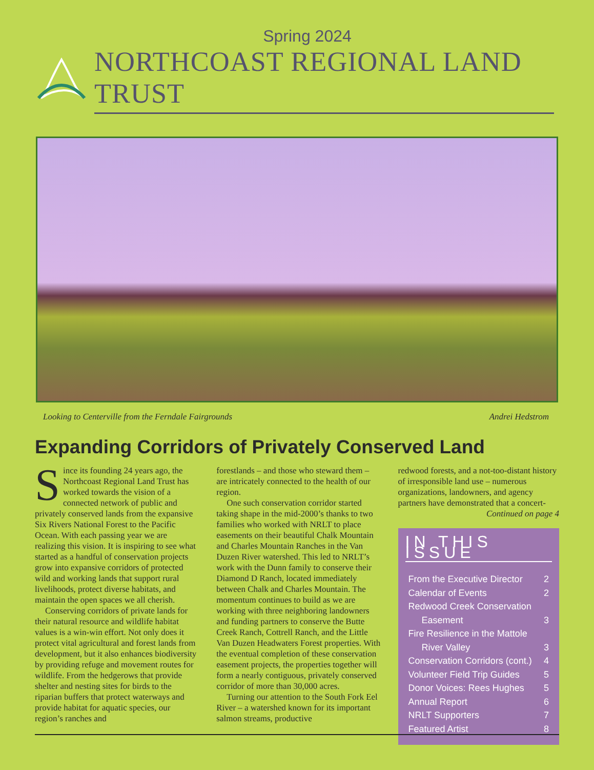Spring 2024
NORTHCOAST REGIONAL LAND TRUST
Looking to Centerville from the Ferndale Fairgrounds Andrei Hedstrom
Expanding Corridors of Privately Conserved Land
Since its founding 24 years ago, the Northcoast Regional Land Trust has worked towards the vision of a connected network of public and privately conserved lands from the expansive Six Rivers National Forest to the Pacific Ocean. With each passing year we are realizing this vision. It is inspiring to see what started as a handful of conservation projects grow into expansive corridors of protected wild and working lands that support rural livelihoods, protect diverse habitats, and maintain the open spaces we all cherish.
Conserving corridors of private lands for their natural resource and wildlife habitat values is a win-win effort. Not only does it protect vital agricultural and forest lands from development, but it also enhances biodiversity by providing refuge and movement routes for wildlife. From the hedgerows that provide shelter and nesting sites for birds to the riparian buffers that protect waterways and provide habitat for aquatic species, our region’s ranches and
forestlands – and those who steward them – are intricately connected to the health of our region.
One such conservation corridor started taking shape in the mid-2000’s thanks to two families who worked with NRLT to place easements on their beautiful Chalk Mountain and Charles Mountain Ranches in the Van Duzen River watershed. This led to NRLT’s work with the Dunn family to conserve their Diamond D Ranch, located immediately between Chalk and Charles Mountain. The momentum continues to build as we are working with three neighboring landowners and funding partners to conserve the Butte Creek Ranch, Cottrell Ranch, and the Little Van Duzen Headwaters Forest properties. With the eventual completion of these conservation easement projects, the properties together will form a nearly contiguous, privately conserved corridor of more than 30,000 acres.
Turning our attention to the South Fork Eel River – a watershed known for its important salmon streams, productive
redwood forests, and a not-too-distant history of irresponsible land use – numerous organizations, landowners, and agency partners have demonstrated that a concert-
Continued on page 4
IN THIS ISSUE
From the Executive Director 2
Calendar of Events 2
Redwood Creek Conservation
Easement 3
Fire Resilience in the Mattole
River Valley 3
Conservation Corridors (cont.) 4
Volunteer Field Trip Guides 5
Donor Voices: Rees Hughes 5
Annual Report 6
NRLT Supporters 7
Featured Artist 8